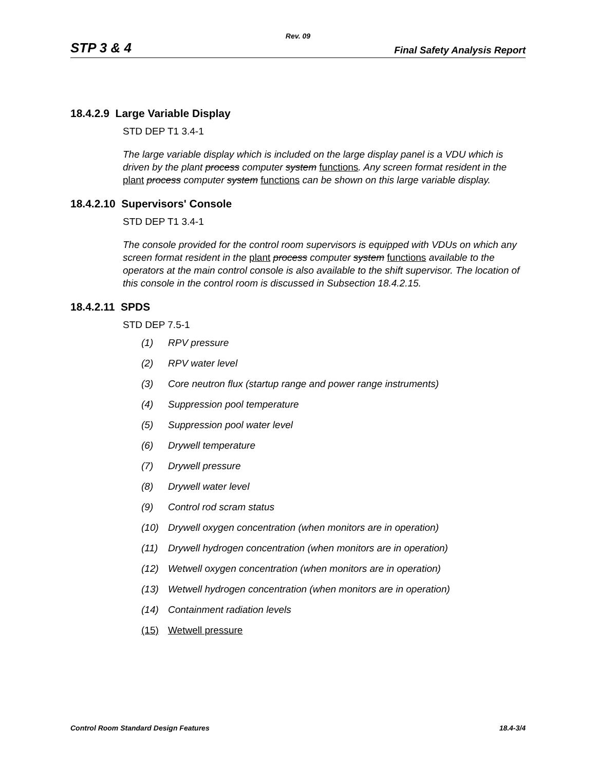Rev. 09
STP 3 & 4 Final Safety Analysis Report
18.4.2.9 Large Variable Display
STD DEP T1 3.4-1
The large variable display which is included on the large display panel is a VDU which is driven by the plant process computer system functions. Any screen format resident in the plant process computer system functions can be shown on this large variable display.
18.4.2.10 Supervisors' Console
STD DEP T1 3.4-1
The console provided for the control room supervisors is equipped with VDUs on which any screen format resident in the plant process computer system functions available to the operators at the main control console is also available to the shift supervisor. The location of this console in the control room is discussed in Subsection 18.4.2.15.
18.4.2.11 SPDS
STD DEP 7.5-1
(1) RPV pressure
(2) RPV water level
(3) Core neutron flux (startup range and power range instruments)
(4) Suppression pool temperature
(5) Suppression pool water level
(6) Drywell temperature
(7) Drywell pressure
(8) Drywell water level
(9) Control rod scram status
(10) Drywell oxygen concentration (when monitors are in operation)
(11) Drywell hydrogen concentration (when monitors are in operation)
(12) Wetwell oxygen concentration (when monitors are in operation)
(13) Wetwell hydrogen concentration (when monitors are in operation)
(14) Containment radiation levels
(15) Wetwell pressure
Control Room Standard Design Features 18.4-3/4